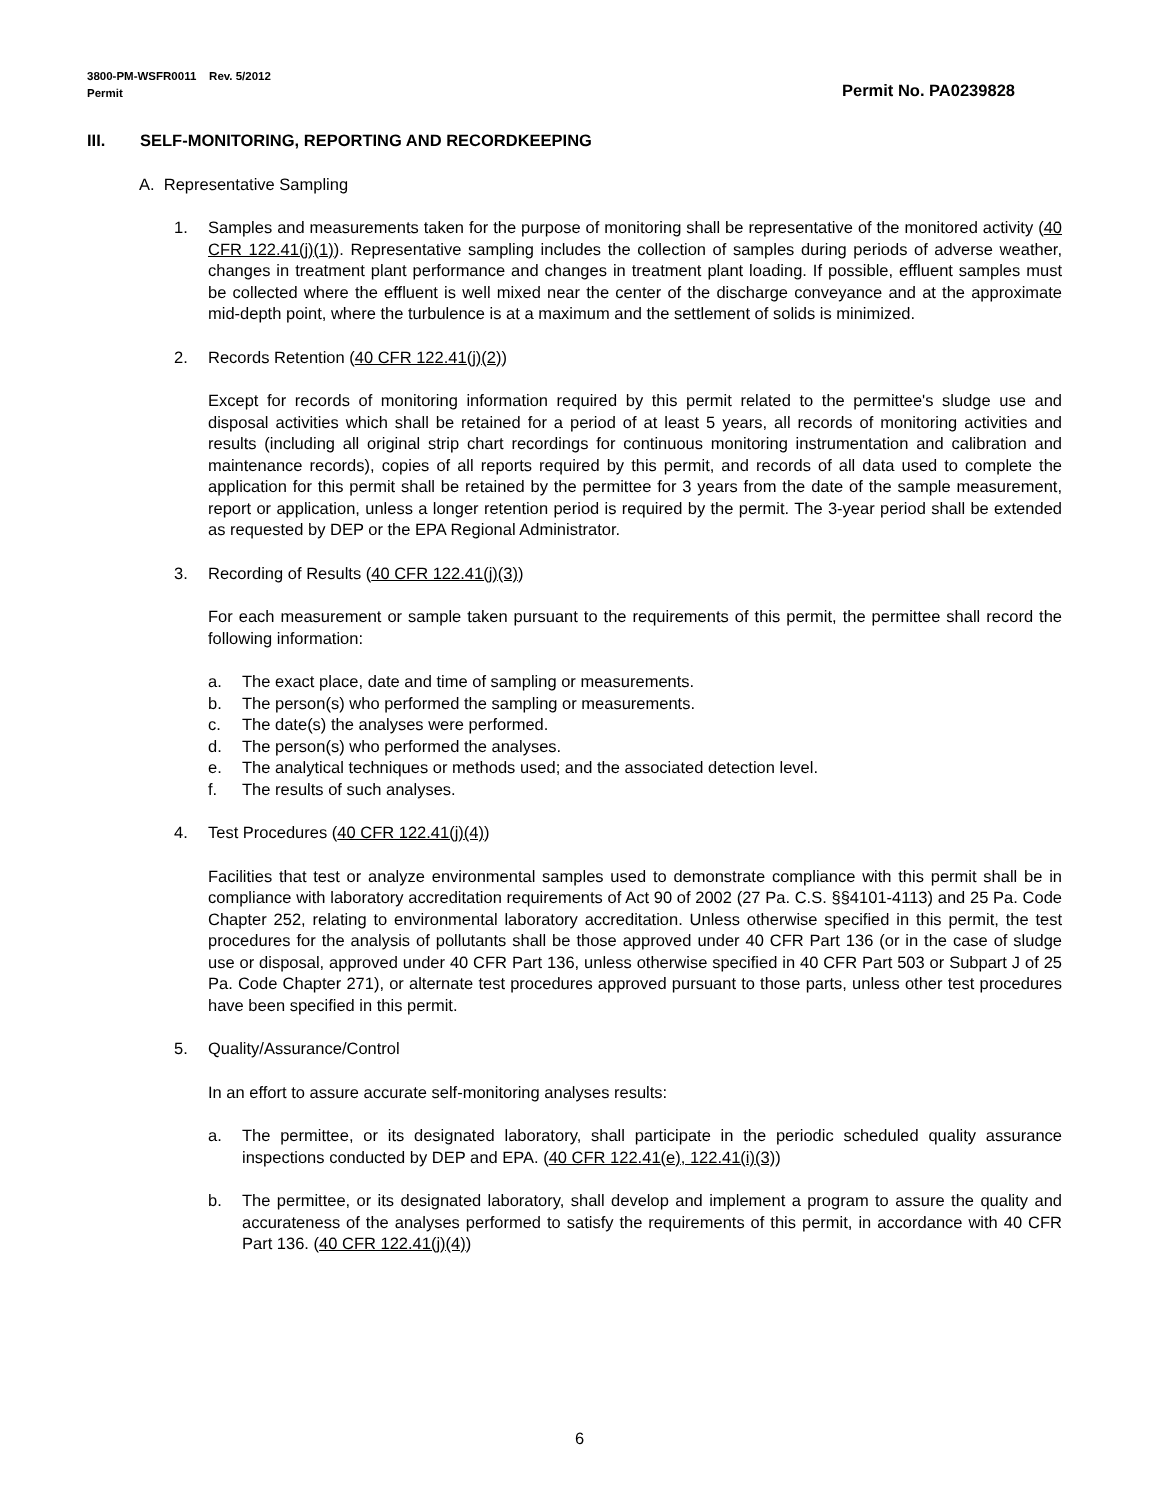Permit No. PA0239828 3800-PM-WSFR0011 Rev. 5/2012
Permit
III. SELF-MONITORING, REPORTING AND RECORDKEEPING
A. Representative Sampling
1. Samples and measurements taken for the purpose of monitoring shall be representative of the monitored activity (40 CFR 122.41(j)(1)). Representative sampling includes the collection of samples during periods of adverse weather, changes in treatment plant performance and changes in treatment plant loading. If possible, effluent samples must be collected where the effluent is well mixed near the center of the discharge conveyance and at the approximate mid-depth point, where the turbulence is at a maximum and the settlement of solids is minimized.
2. Records Retention (40 CFR 122.41(j)(2))
Except for records of monitoring information required by this permit related to the permittee's sludge use and disposal activities which shall be retained for a period of at least 5 years, all records of monitoring activities and results (including all original strip chart recordings for continuous monitoring instrumentation and calibration and maintenance records), copies of all reports required by this permit, and records of all data used to complete the application for this permit shall be retained by the permittee for 3 years from the date of the sample measurement, report or application, unless a longer retention period is required by the permit. The 3-year period shall be extended as requested by DEP or the EPA Regional Administrator.
3. Recording of Results (40 CFR 122.41(j)(3))
For each measurement or sample taken pursuant to the requirements of this permit, the permittee shall record the following information:
a. The exact place, date and time of sampling or measurements.
b. The person(s) who performed the sampling or measurements.
c. The date(s) the analyses were performed.
d. The person(s) who performed the analyses.
e. The analytical techniques or methods used; and the associated detection level.
f. The results of such analyses.
4. Test Procedures (40 CFR 122.41(j)(4))
Facilities that test or analyze environmental samples used to demonstrate compliance with this permit shall be in compliance with laboratory accreditation requirements of Act 90 of 2002 (27 Pa. C.S. §§4101-4113) and 25 Pa. Code Chapter 252, relating to environmental laboratory accreditation. Unless otherwise specified in this permit, the test procedures for the analysis of pollutants shall be those approved under 40 CFR Part 136 (or in the case of sludge use or disposal, approved under 40 CFR Part 136, unless otherwise specified in 40 CFR Part 503 or Subpart J of 25 Pa. Code Chapter 271), or alternate test procedures approved pursuant to those parts, unless other test procedures have been specified in this permit.
5. Quality/Assurance/Control
In an effort to assure accurate self-monitoring analyses results:
a. The permittee, or its designated laboratory, shall participate in the periodic scheduled quality assurance inspections conducted by DEP and EPA. (40 CFR 122.41(e), 122.41(i)(3))
b. The permittee, or its designated laboratory, shall develop and implement a program to assure the quality and accurateness of the analyses performed to satisfy the requirements of this permit, in accordance with 40 CFR Part 136. (40 CFR 122.41(j)(4))
6